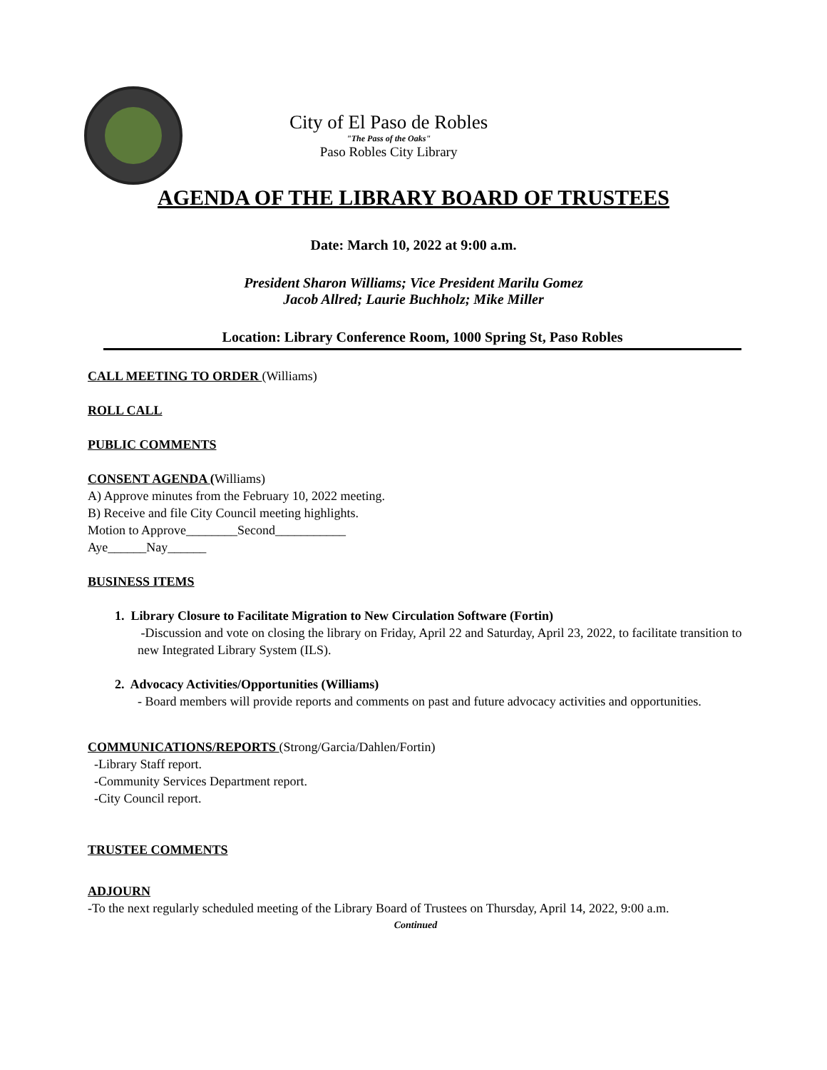City of El Paso de Robles
"The Pass of the Oaks"
Paso Robles City Library
AGENDA OF THE LIBRARY BOARD OF TRUSTEES
Date: March 10, 2022 at 9:00 a.m.
President Sharon Williams; Vice President Marilu Gomez
Jacob Allred; Laurie Buchholz; Mike Miller
Location: Library Conference Room, 1000 Spring St, Paso Robles
CALL MEETING TO ORDER (Williams)
ROLL CALL
PUBLIC COMMENTS
CONSENT AGENDA (Williams)
A) Approve minutes from the February 10, 2022 meeting.
B) Receive and file City Council meeting highlights.
Motion to Approve________Second___________
Aye______Nay______
BUSINESS ITEMS
1. Library Closure to Facilitate Migration to New Circulation Software (Fortin)
-Discussion and vote on closing the library on Friday, April 22 and Saturday, April 23, 2022, to facilitate transition to new Integrated Library System (ILS).
2. Advocacy Activities/Opportunities (Williams)
- Board members will provide reports and comments on past and future advocacy activities and opportunities.
COMMUNICATIONS/REPORTS (Strong/Garcia/Dahlen/Fortin)
-Library Staff report.
-Community Services Department report.
-City Council report.
TRUSTEE COMMENTS
ADJOURN
-To the next regularly scheduled meeting of the Library Board of Trustees on Thursday, April 14, 2022, 9:00 a.m.
Continued